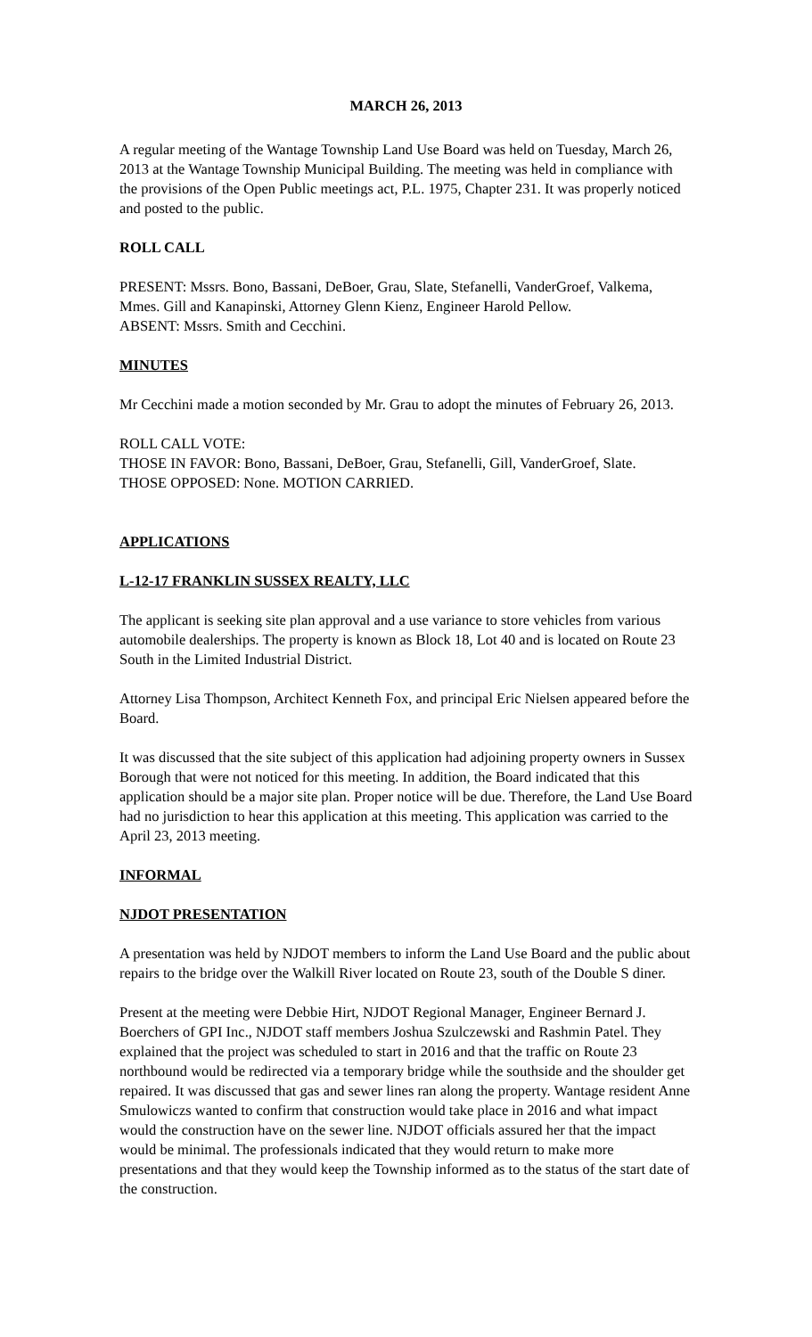MARCH 26, 2013
A regular meeting of the Wantage Township Land Use Board was held on Tuesday, March 26, 2013 at the Wantage Township Municipal Building. The meeting was held in compliance with the provisions of the Open Public meetings act, P.L. 1975, Chapter 231. It was properly noticed and posted to the public.
ROLL CALL
PRESENT: Mssrs. Bono, Bassani, DeBoer, Grau, Slate, Stefanelli, VanderGroef, Valkema, Mmes. Gill and Kanapinski, Attorney Glenn Kienz, Engineer Harold Pellow.
ABSENT: Mssrs. Smith and Cecchini.
MINUTES
Mr Cecchini made a motion seconded by Mr. Grau to adopt the minutes of February 26, 2013.
ROLL CALL VOTE:
THOSE IN FAVOR: Bono, Bassani, DeBoer, Grau, Stefanelli, Gill, VanderGroef, Slate.
THOSE OPPOSED: None. MOTION CARRIED.
APPLICATIONS
L-12-17 FRANKLIN SUSSEX REALTY, LLC
The applicant is seeking site plan approval and a use variance to store vehicles from various automobile dealerships. The property is known as Block 18, Lot 40 and is located on Route 23 South in the Limited Industrial District.
Attorney Lisa Thompson, Architect Kenneth Fox, and principal Eric Nielsen appeared before the Board.
It was discussed that the site subject of this application had adjoining property owners in Sussex Borough that were not noticed for this meeting. In addition, the Board indicated that this application should be a major site plan. Proper notice will be due. Therefore, the Land Use Board had no jurisdiction to hear this application at this meeting. This application was carried to the April 23, 2013 meeting.
INFORMAL
NJDOT PRESENTATION
A presentation was held by NJDOT members to inform the Land Use Board and the public about repairs to the bridge over the Walkill River located on Route 23, south of the Double S diner.
Present at the meeting were Debbie Hirt, NJDOT Regional Manager, Engineer Bernard J. Boerchers of GPI Inc., NJDOT staff members Joshua Szulczewski and Rashmin Patel. They explained that the project was scheduled to start in 2016 and that the traffic on Route 23 northbound would be redirected via a temporary bridge while the southside and the shoulder get repaired. It was discussed that gas and sewer lines ran along the property. Wantage resident Anne Smulowiczs wanted to confirm that construction would take place in 2016 and what impact would the construction have on the sewer line. NJDOT officials assured her that the impact would be minimal. The professionals indicated that they would return to make more presentations and that they would keep the Township informed as to the status of the start date of the construction.